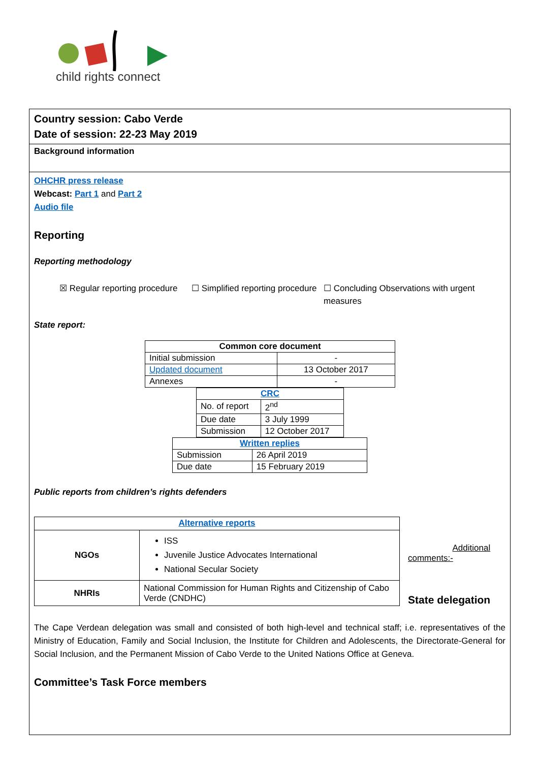child rights connect
Country session: Cabo Verde
Date of session: 22-23 May 2019
Background information
OHCHR press release
Webcast: Part 1 and Part 2
Audio file
Reporting
Reporting methodology
☒ Regular reporting procedure
☐ Simplified reporting procedure
☐ Concluding Observations with urgent measures
State report:
| Common core document | |
| --- | --- |
| Initial submission | - |
| Updated document | 13 October 2017 |
| Annexes | - |
| CRC | |
| --- | --- |
| No. of report | 2<sup>nd</sup> |
| Due date | 3 July 1999 |
| Submission | 12 October 2017 |
| Written replies | |
| --- | --- |
| Submission | 26 April 2019 |
| Due date | 15 February 2019 |
Public reports from children’s rights defenders
| Alternative reports | |
| --- | --- |
| NGOs | ISS Juvenile Justice Advocates International National Secular Society |
| NHRIs | National Commission for Human Rights and Citizenship of Cabo Verde (CNDHC) |
Additional
comments:-
State delegation
The Cape Verdean delegation was small and consisted of both high-level and technical staff; i.e. representatives of the Ministry of Education, Family and Social Inclusion, the Institute for Children and Adolescents, the Directorate-General for Social Inclusion, and the Permanent Mission of Cabo Verde to the United Nations Office at Geneva.
Committee’s Task Force members